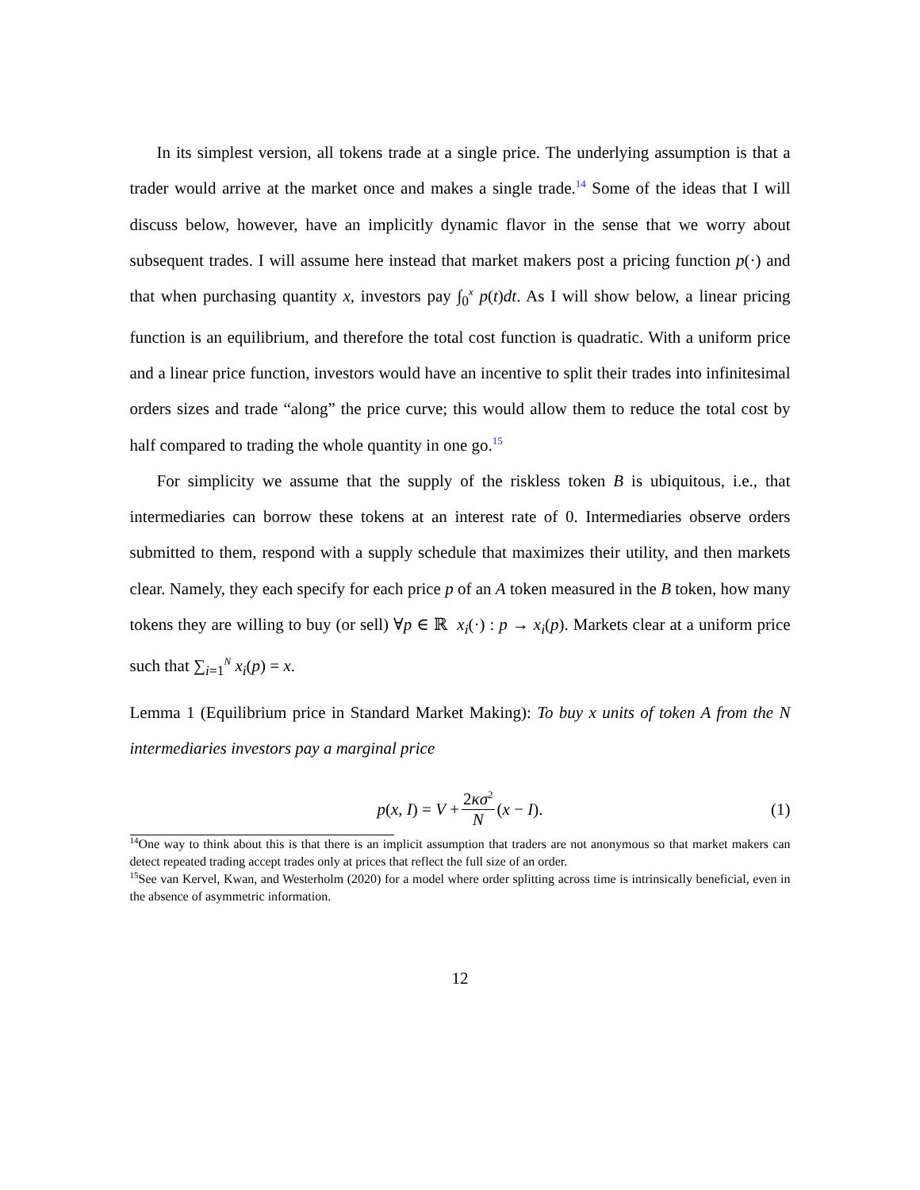In its simplest version, all tokens trade at a single price. The underlying assumption is that a trader would arrive at the market once and makes a single trade.<sup>14</sup> Some of the ideas that I will discuss below, however, have an implicitly dynamic flavor in the sense that we worry about subsequent trades. I will assume here instead that market makers post a pricing function p(·) and that when purchasing quantity x, investors pay ∫<sub>0</sub><sup>x</sup> p(t)dt. As I will show below, a linear pricing function is an equilibrium, and therefore the total cost function is quadratic. With a uniform price and a linear price function, investors would have an incentive to split their trades into infinitesimal orders sizes and trade “along” the price curve; this would allow them to reduce the total cost by half compared to trading the whole quantity in one go.<sup>15</sup>
For simplicity we assume that the supply of the riskless token B is ubiquitous, i.e., that intermediaries can borrow these tokens at an interest rate of 0. Intermediaries observe orders submitted to them, respond with a supply schedule that maximizes their utility, and then markets clear. Namely, they each specify for each price p of an A token measured in the B token, how many tokens they are willing to buy (or sell) ∀p ∈ ℝ x<sub>i</sub>(·) : p → x<sub>i</sub>(p). Markets clear at a uniform price such that ∑<sub>i=1</sub><sup>N</sup> x<sub>i</sub>(p) = x.
Lemma 1 (Equilibrium price in Standard Market Making): To buy x units of token A from the N intermediaries investors pay a marginal price
p(x, I) = V + 2κσ<sup>2</sup> N (x − I). (1)
<sup>14</sup> One way to think about this is that there is an implicit assumption that traders are not anonymous so that market makers can detect repeated trading accept trades only at prices that reflect the full size of an order.
<sup>15</sup> See van Kervel, Kwan, and Westerholm (2020) for a model where order splitting across time is intrinsically beneficial, even in the absence of asymmetric information.
12